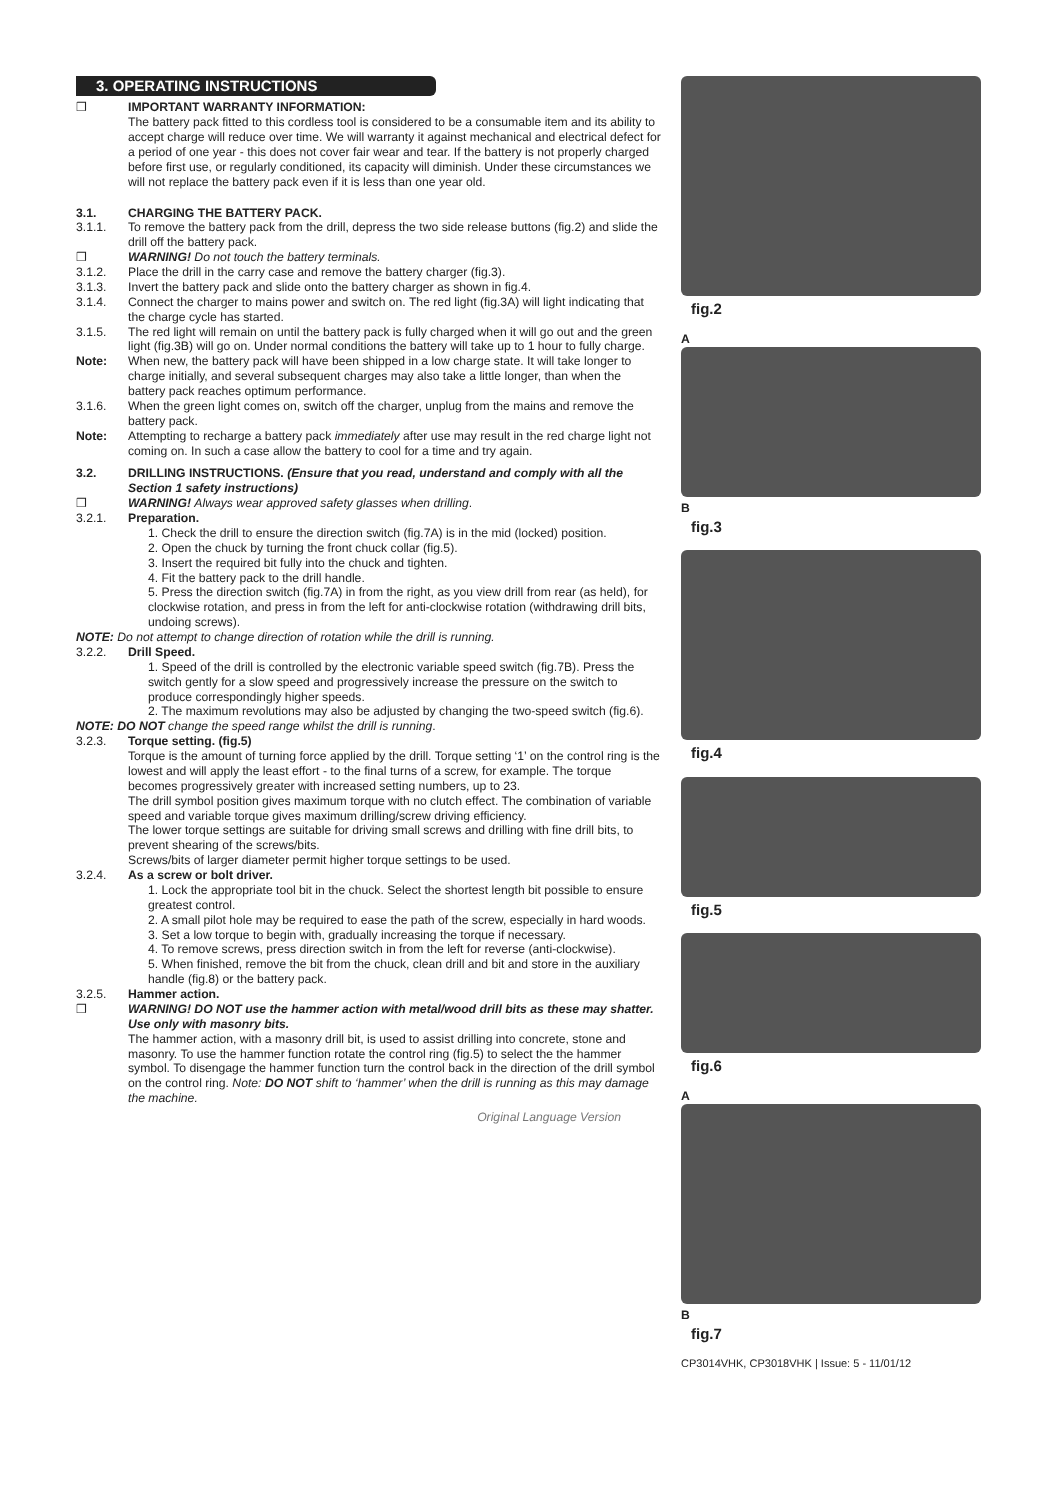3. OPERATING INSTRUCTIONS
❒ IMPORTANT WARRANTY INFORMATION:
The battery pack fitted to this cordless tool is considered to be a consumable item and its ability to accept charge will reduce over time. We will warranty it against mechanical and electrical defect for a period of one year - this does not cover fair wear and tear. If the battery is not properly charged before first use, or regularly conditioned, its capacity will diminish. Under these circumstances we will not replace the battery pack even if it is less than one year old.
3.1. CHARGING THE BATTERY PACK.
3.1.1. To remove the battery pack from the drill, depress the two side release buttons (fig.2) and slide the drill off the battery pack.
❒ WARNING! Do not touch the battery terminals.
3.1.2. Place the drill in the carry case and remove the battery charger (fig.3).
3.1.3. Invert the battery pack and slide onto the battery charger as shown in fig.4.
3.1.4. Connect the charger to mains power and switch on. The red light (fig.3A) will light indicating that the charge cycle has started.
3.1.5. The red light will remain on until the battery pack is fully charged when it will go out and the green light (fig.3B) will go on. Under normal conditions the battery will take up to 1 hour to fully charge.
Note: When new, the battery pack will have been shipped in a low charge state. It will take longer to charge initially, and several subsequent charges may also take a little longer, than when the battery pack reaches optimum performance.
3.1.6. When the green light comes on, switch off the charger, unplug from the mains and remove the battery pack.
Note: Attempting to recharge a battery pack immediately after use may result in the red charge light not coming on. In such a case allow the battery to cool for a time and try again.
3.2. DRILLING INSTRUCTIONS. (Ensure that you read, understand and comply with all the Section 1 safety instructions)
❒ WARNING! Always wear approved safety glasses when drilling.
3.2.1. Preparation.
1. Check the drill to ensure the direction switch (fig.7A) is in the mid (locked) position.
2. Open the chuck by turning the front chuck collar (fig.5).
3. Insert the required bit fully into the chuck and tighten.
4. Fit the battery pack to the drill handle.
5. Press the direction switch (fig.7A) in from the right, as you view drill from rear (as held), for clockwise rotation, and press in from the left for anti-clockwise rotation (withdrawing drill bits, undoing screws).
NOTE: Do not attempt to change direction of rotation while the drill is running.
3.2.2. Drill Speed.
1. Speed of the drill is controlled by the electronic variable speed switch (fig.7B). Press the switch gently for a slow speed and progressively increase the pressure on the switch to produce correspondingly higher speeds.
2. The maximum revolutions may also be adjusted by changing the two-speed switch (fig.6).
NOTE: DO NOT change the speed range whilst the drill is running.
3.2.3. Torque setting. (fig.5)
Torque is the amount of turning force applied by the drill. Torque setting ‘1’ on the control ring is the lowest and will apply the least effort - to the final turns of a screw, for example. The torque becomes progressively greater with increased setting numbers, up to 23.
The drill symbol position gives maximum torque with no clutch effect. The combination of variable speed and variable torque gives maximum drilling/screw driving efficiency.
The lower torque settings are suitable for driving small screws and drilling with fine drill bits, to prevent shearing of the screws/bits.
Screws/bits of larger diameter permit higher torque settings to be used.
3.2.4. As a screw or bolt driver.
1. Lock the appropriate tool bit in the chuck. Select the shortest length bit possible to ensure greatest control.
2. A small pilot hole may be required to ease the path of the screw, especially in hard woods.
3. Set a low torque to begin with, gradually increasing the torque if necessary.
4. To remove screws, press direction switch in from the left for reverse (anti-clockwise).
5. When finished, remove the bit from the chuck, clean drill and bit and store in the auxiliary handle (fig.8) or the battery pack.
3.2.5. Hammer action.
❒ WARNING! DO NOT use the hammer action with metal/wood drill bits as these may shatter. Use only with masonry bits.
The hammer action, with a masonry drill bit, is used to assist drilling into concrete, stone and masonry. To use the hammer function rotate the control ring (fig.5) to select the the hammer symbol. To disengage the hammer function turn the control back in the direction of the drill symbol on the control ring. Note: DO NOT shift to ‘hammer’ when the drill is running as this may damage the machine.
Original Language Version
fig.2
A
B
fig.3
fig.4
fig.5
fig.6
A
B
fig.7
CP3014VHK, CP3018VHK | Issue: 5 - 11/01/12